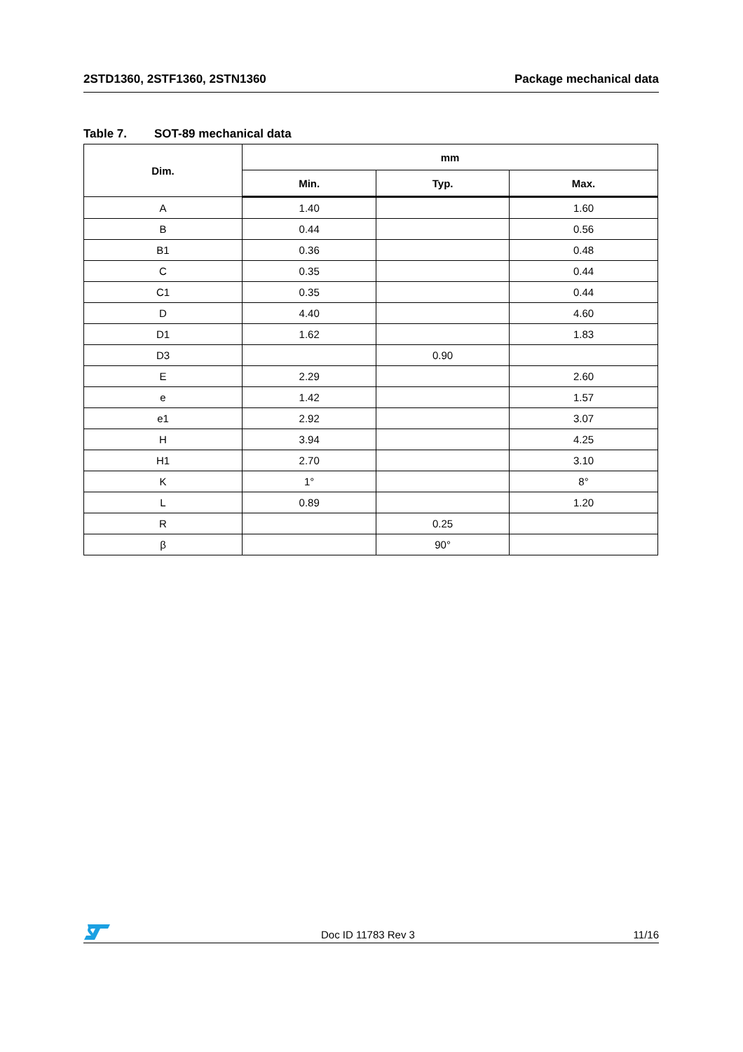2STD1360, 2STF1360, 2STN1360 Package mechanical data
Table 7. SOT-89 mechanical data
| Dim. | mm | | |
| --- | --- | --- | --- |
| | Min. | Typ. | Max. |
| A | 1.40 | | 1.60 |
| B | 0.44 | | 0.56 |
| B1 | 0.36 | | 0.48 |
| C | 0.35 | | 0.44 |
| C1 | 0.35 | | 0.44 |
| D | 4.40 | | 4.60 |
| D1 | 1.62 | | 1.83 |
| D3 | | 0.90 | |
| E | 2.29 | | 2.60 |
| e | 1.42 | | 1.57 |
| e1 | 2.92 | | 3.07 |
| H | 3.94 | | 4.25 |
| H1 | 2.70 | | 3.10 |
| K | 1° | | 8° |
| L | 0.89 | | 1.20 |
| R | | 0.25 | |
| β | | 90° | |
Doc ID 11783 Rev 3 11/16